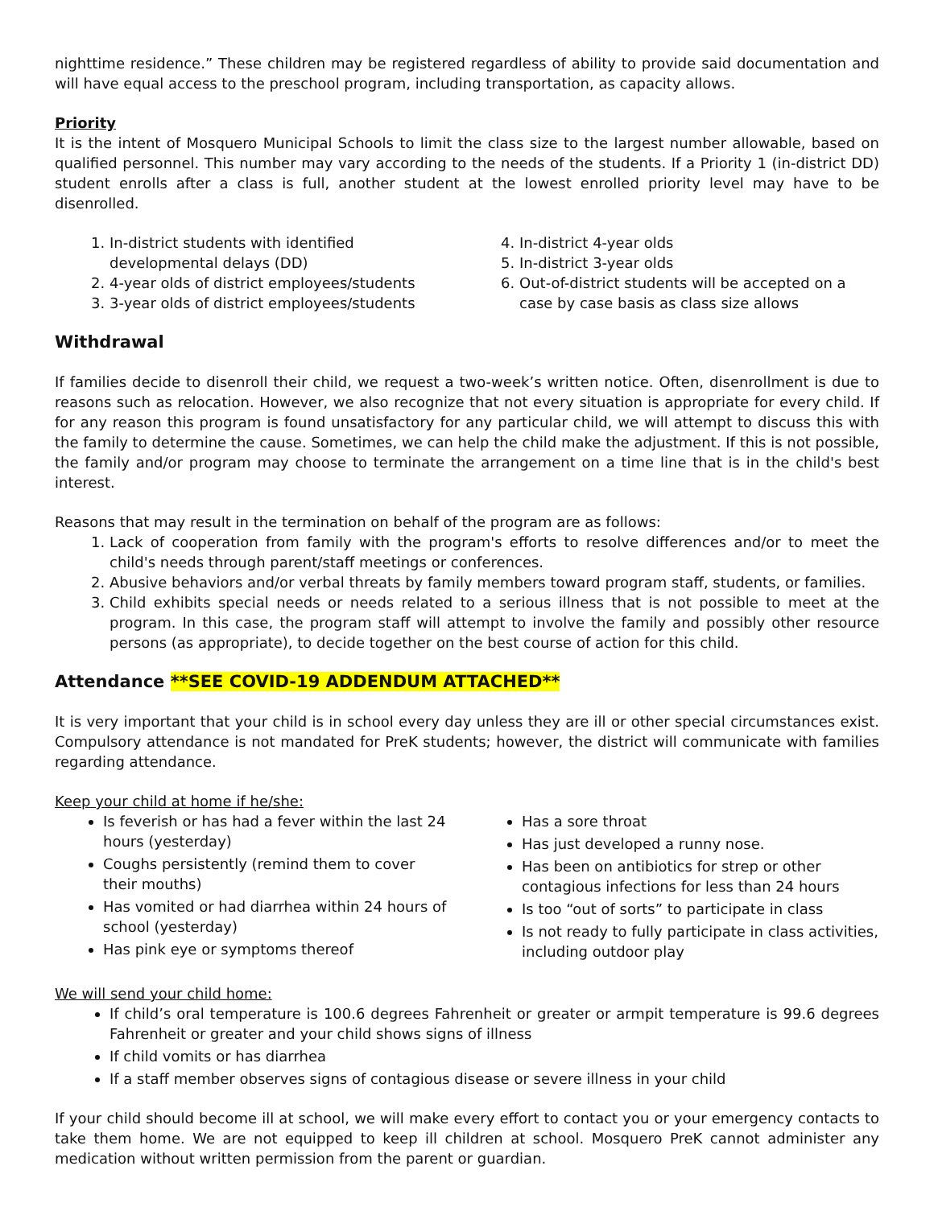nighttime residence.” These children may be registered regardless of ability to provide said documentation and will have equal access to the preschool program, including transportation, as capacity allows.
Priority
It is the intent of Mosquero Municipal Schools to limit the class size to the largest number allowable, based on qualified personnel. This number may vary according to the needs of the students. If a Priority 1 (in-district DD) student enrolls after a class is full, another student at the lowest enrolled priority level may have to be disenrolled.
1. In-district students with identified developmental delays (DD)
2. 4-year olds of district employees/students
3. 3-year olds of district employees/students
4. In-district 4-year olds
5. In-district 3-year olds
6. Out-of-district students will be accepted on a case by case basis as class size allows
Withdrawal
If families decide to disenroll their child, we request a two-week’s written notice. Often, disenrollment is due to reasons such as relocation. However, we also recognize that not every situation is appropriate for every child. If for any reason this program is found unsatisfactory for any particular child, we will attempt to discuss this with the family to determine the cause. Sometimes, we can help the child make the adjustment. If this is not possible, the family and/or program may choose to terminate the arrangement on a time line that is in the child's best interest.
Reasons that may result in the termination on behalf of the program are as follows:
1. Lack of cooperation from family with the program's efforts to resolve differences and/or to meet the child's needs through parent/staff meetings or conferences.
2. Abusive behaviors and/or verbal threats by family members toward program staff, students, or families.
3. Child exhibits special needs or needs related to a serious illness that is not possible to meet at the program. In this case, the program staff will attempt to involve the family and possibly other resource persons (as appropriate), to decide together on the best course of action for this child.
Attendance **SEE COVID-19 ADDENDUM ATTACHED**
It is very important that your child is in school every day unless they are ill or other special circumstances exist. Compulsory attendance is not mandated for PreK students; however, the district will communicate with families regarding attendance.
Keep your child at home if he/she:
Is feverish or has had a fever within the last 24 hours (yesterday)
Coughs persistently (remind them to cover their mouths)
Has vomited or had diarrhea within 24 hours of school (yesterday)
Has pink eye or symptoms thereof
Has a sore throat
Has just developed a runny nose.
Has been on antibiotics for strep or other contagious infections for less than 24 hours
Is too “out of sorts” to participate in class
Is not ready to fully participate in class activities, including outdoor play
We will send your child home:
If child’s oral temperature is 100.6 degrees Fahrenheit or greater or armpit temperature is 99.6 degrees Fahrenheit or greater and your child shows signs of illness
If child vomits or has diarrhea
If a staff member observes signs of contagious disease or severe illness in your child
If your child should become ill at school, we will make every effort to contact you or your emergency contacts to take them home. We are not equipped to keep ill children at school. Mosquero PreK cannot administer any medication without written permission from the parent or guardian.